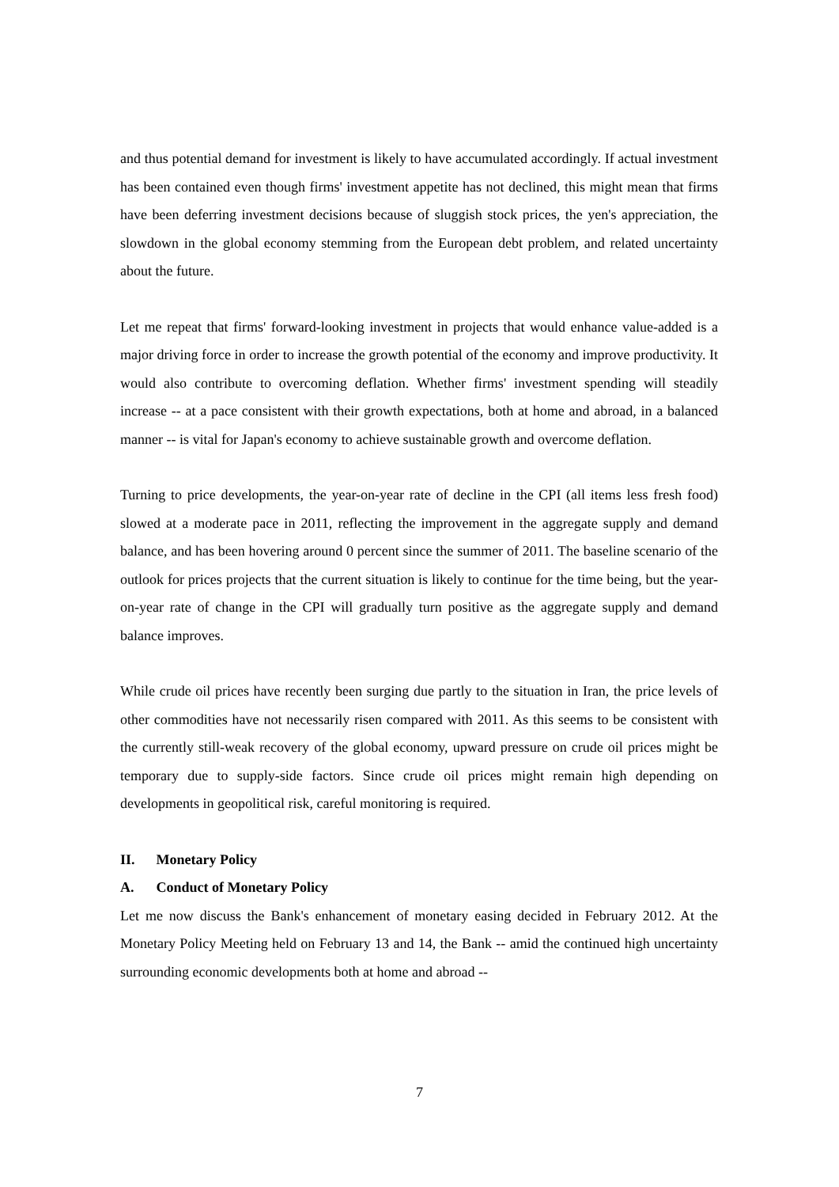and thus potential demand for investment is likely to have accumulated accordingly. If actual investment has been contained even though firms' investment appetite has not declined, this might mean that firms have been deferring investment decisions because of sluggish stock prices, the yen's appreciation, the slowdown in the global economy stemming from the European debt problem, and related uncertainty about the future.
Let me repeat that firms' forward-looking investment in projects that would enhance value-added is a major driving force in order to increase the growth potential of the economy and improve productivity. It would also contribute to overcoming deflation. Whether firms' investment spending will steadily increase -- at a pace consistent with their growth expectations, both at home and abroad, in a balanced manner -- is vital for Japan's economy to achieve sustainable growth and overcome deflation.
Turning to price developments, the year-on-year rate of decline in the CPI (all items less fresh food) slowed at a moderate pace in 2011, reflecting the improvement in the aggregate supply and demand balance, and has been hovering around 0 percent since the summer of 2011. The baseline scenario of the outlook for prices projects that the current situation is likely to continue for the time being, but the year-on-year rate of change in the CPI will gradually turn positive as the aggregate supply and demand balance improves.
While crude oil prices have recently been surging due partly to the situation in Iran, the price levels of other commodities have not necessarily risen compared with 2011. As this seems to be consistent with the currently still-weak recovery of the global economy, upward pressure on crude oil prices might be temporary due to supply-side factors. Since crude oil prices might remain high depending on developments in geopolitical risk, careful monitoring is required.
II. Monetary Policy
A. Conduct of Monetary Policy
Let me now discuss the Bank's enhancement of monetary easing decided in February 2012. At the Monetary Policy Meeting held on February 13 and 14, the Bank -- amid the continued high uncertainty surrounding economic developments both at home and abroad --
7